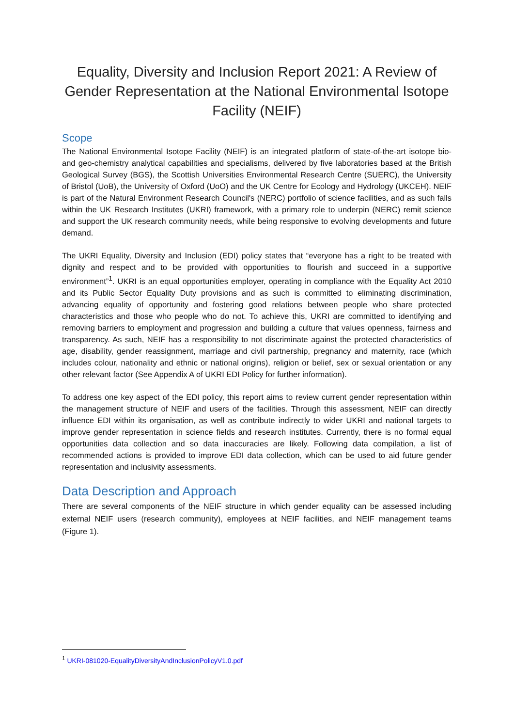Equality, Diversity and Inclusion Report 2021: A Review of Gender Representation at the National Environmental Isotope Facility (NEIF)
Scope
The National Environmental Isotope Facility (NEIF) is an integrated platform of state-of-the-art isotope bio- and geo-chemistry analytical capabilities and specialisms, delivered by five laboratories based at the British Geological Survey (BGS), the Scottish Universities Environmental Research Centre (SUERC), the University of Bristol (UoB), the University of Oxford (UoO) and the UK Centre for Ecology and Hydrology (UKCEH). NEIF is part of the Natural Environment Research Council's (NERC) portfolio of science facilities, and as such falls within the UK Research Institutes (UKRI) framework, with a primary role to underpin (NERC) remit science and support the UK research community needs, while being responsive to evolving developments and future demand.
The UKRI Equality, Diversity and Inclusion (EDI) policy states that “everyone has a right to be treated with dignity and respect and to be provided with opportunities to flourish and succeed in a supportive environment”<sup>1</sup>. UKRI is an equal opportunities employer, operating in compliance with the Equality Act 2010 and its Public Sector Equality Duty provisions and as such is committed to eliminating discrimination, advancing equality of opportunity and fostering good relations between people who share protected characteristics and those who people who do not. To achieve this, UKRI are committed to identifying and removing barriers to employment and progression and building a culture that values openness, fairness and transparency. As such, NEIF has a responsibility to not discriminate against the protected characteristics of age, disability, gender reassignment, marriage and civil partnership, pregnancy and maternity, race (which includes colour, nationality and ethnic or national origins), religion or belief, sex or sexual orientation or any other relevant factor (See Appendix A of UKRI EDI Policy for further information).
To address one key aspect of the EDI policy, this report aims to review current gender representation within the management structure of NEIF and users of the facilities. Through this assessment, NEIF can directly influence EDI within its organisation, as well as contribute indirectly to wider UKRI and national targets to improve gender representation in science fields and research institutes. Currently, there is no formal equal opportunities data collection and so data inaccuracies are likely. Following data compilation, a list of recommended actions is provided to improve EDI data collection, which can be used to aid future gender representation and inclusivity assessments.
Data Description and Approach
There are several components of the NEIF structure in which gender equality can be assessed including external NEIF users (research community), employees at NEIF facilities, and NEIF management teams (Figure 1).
<sup>1</sup> UKRI-081020-EqualityDiversityAndInclusionPolicyV1.0.pdf